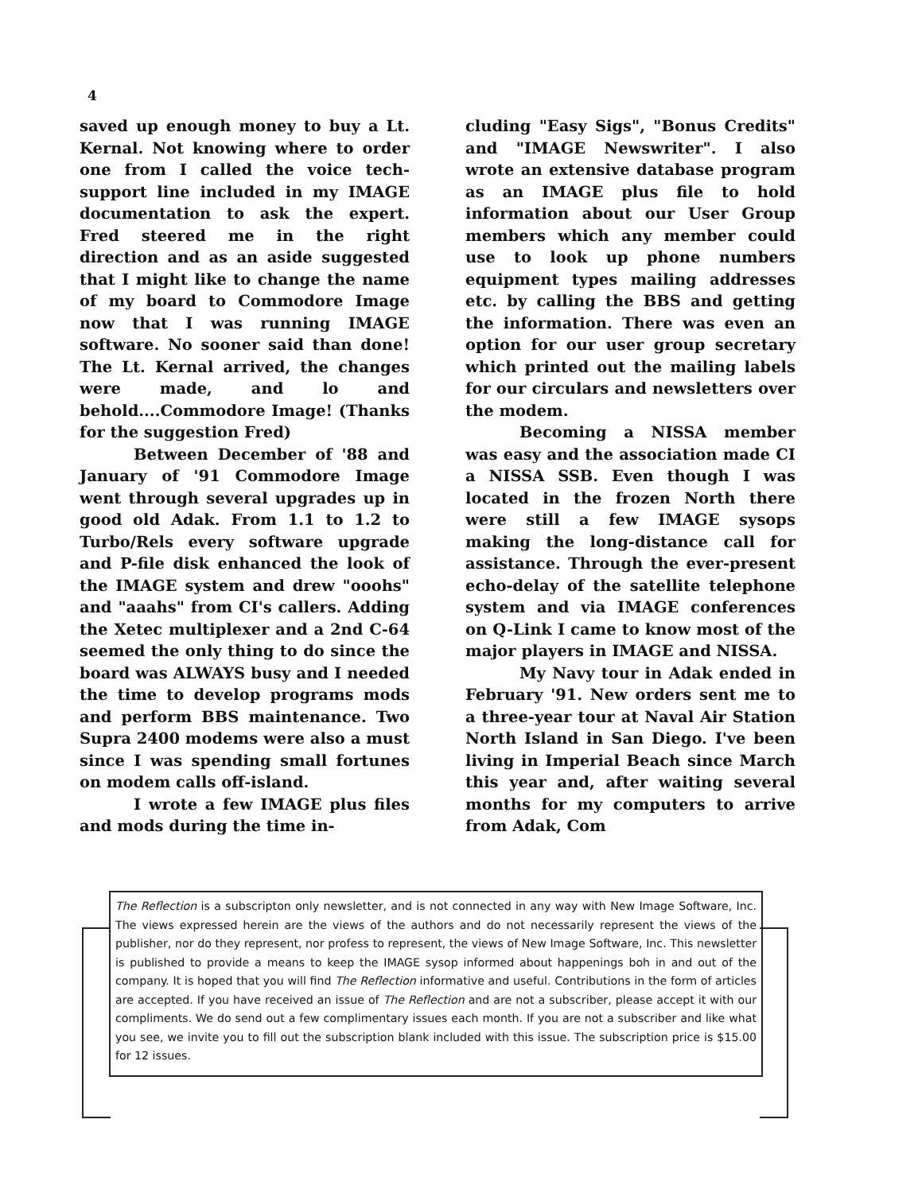4
saved up enough money to buy a Lt. Kernal. Not knowing where to order one from I called the voice tech-support line included in my IMAGE documentation to ask the expert. Fred steered me in the right direction and as an aside suggested that I might like to change the name of my board to Commodore Image now that I was running IMAGE software. No sooner said than done! The Lt. Kernal arrived, the changes were made, and lo and behold....Commodore Image! (Thanks for the suggestion Fred)
Between December of '88 and January of '91 Commodore Image went through several upgrades up in good old Adak. From 1.1 to 1.2 to Turbo/Rels every software upgrade and P-file disk enhanced the look of the IMAGE system and drew "ooohs" and "aaahs" from CI's callers. Adding the Xetec multiplexer and a 2nd C-64 seemed the only thing to do since the board was ALWAYS busy and I needed the time to develop programs mods and perform BBS maintenance. Two Supra 2400 modems were also a must since I was spending small fortunes on modem calls off-island.
I wrote a few IMAGE plus files and mods during the time in-
cluding "Easy Sigs", "Bonus Credits" and "IMAGE Newswriter". I also wrote an extensive database program as an IMAGE plus file to hold information about our User Group members which any member could use to look up phone numbers equipment types mailing addresses etc. by calling the BBS and getting the information. There was even an option for our user group secretary which printed out the mailing labels for our circulars and newsletters over the modem.
Becoming a NISSA member was easy and the association made CI a NISSA SSB. Even though I was located in the frozen North there were still a few IMAGE sysops making the long-distance call for assistance. Through the ever-present echo-delay of the satellite telephone system and via IMAGE conferences on Q-Link I came to know most of the major players in IMAGE and NISSA.
My Navy tour in Adak ended in February '91. New orders sent me to a three-year tour at Naval Air Station North Island in San Diego. I've been living in Imperial Beach since March this year and, after waiting several months for my computers to arrive from Adak, Com
The Reflection is a subscripton only newsletter, and is not connected in any way with New Image Software, Inc. The views expressed herein are the views of the authors and do not necessarily represent the views of the publisher, nor do they represent, nor profess to represent, the views of New Image Software, Inc. This newsletter is published to provide a means to keep the IMAGE sysop informed about happenings boh in and out of the company. It is hoped that you will find The Reflection informative and useful. Contributions in the form of articles are accepted. If you have received an issue of The Reflection and are not a subscriber, please accept it with our compliments. We do send out a few complimentary issues each month. If you are not a subscriber and like what you see, we invite you to fill out the subscription blank included with this issue. The subscription price is $15.00 for 12 issues.